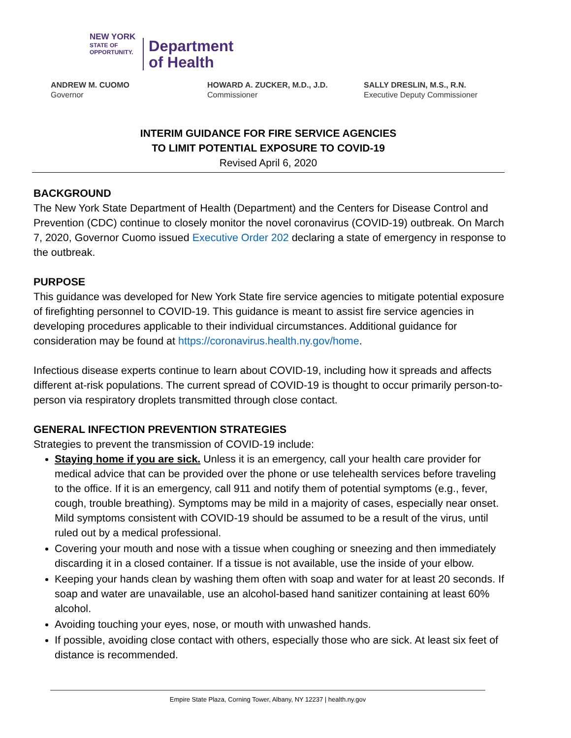NEW YORK
STATE OF
OPPORTUNITY.
Department
of Health
ANDREW M. CUOMO
Governor
HOWARD A. ZUCKER, M.D., J.D.
Commissioner
SALLY DRESLIN, M.S., R.N.
Executive Deputy Commissioner
INTERIM GUIDANCE FOR FIRE SERVICE AGENCIES
TO LIMIT POTENTIAL EXPOSURE TO COVID-19
Revised April 6, 2020
BACKGROUND
The New York State Department of Health (Department) and the Centers for Disease Control and Prevention (CDC) continue to closely monitor the novel coronavirus (COVID-19) outbreak. On March 7, 2020, Governor Cuomo issued Executive Order 202 declaring a state of emergency in response to the outbreak.
PURPOSE
This guidance was developed for New York State fire service agencies to mitigate potential exposure of firefighting personnel to COVID-19. This guidance is meant to assist fire service agencies in developing procedures applicable to their individual circumstances. Additional guidance for consideration may be found at https://coronavirus.health.ny.gov/home.
Infectious disease experts continue to learn about COVID-19, including how it spreads and affects different at-risk populations. The current spread of COVID-19 is thought to occur primarily person-to-person via respiratory droplets transmitted through close contact.
GENERAL INFECTION PREVENTION STRATEGIES
Strategies to prevent the transmission of COVID-19 include:
Staying home if you are sick. Unless it is an emergency, call your health care provider for medical advice that can be provided over the phone or use telehealth services before traveling to the office. If it is an emergency, call 911 and notify them of potential symptoms (e.g., fever, cough, trouble breathing). Symptoms may be mild in a majority of cases, especially near onset. Mild symptoms consistent with COVID-19 should be assumed to be a result of the virus, until ruled out by a medical professional.
Covering your mouth and nose with a tissue when coughing or sneezing and then immediately discarding it in a closed container. If a tissue is not available, use the inside of your elbow.
Keeping your hands clean by washing them often with soap and water for at least 20 seconds. If soap and water are unavailable, use an alcohol-based hand sanitizer containing at least 60% alcohol.
Avoiding touching your eyes, nose, or mouth with unwashed hands.
If possible, avoiding close contact with others, especially those who are sick. At least six feet of distance is recommended.
Empire State Plaza, Corning Tower, Albany, NY 12237 | health.ny.gov